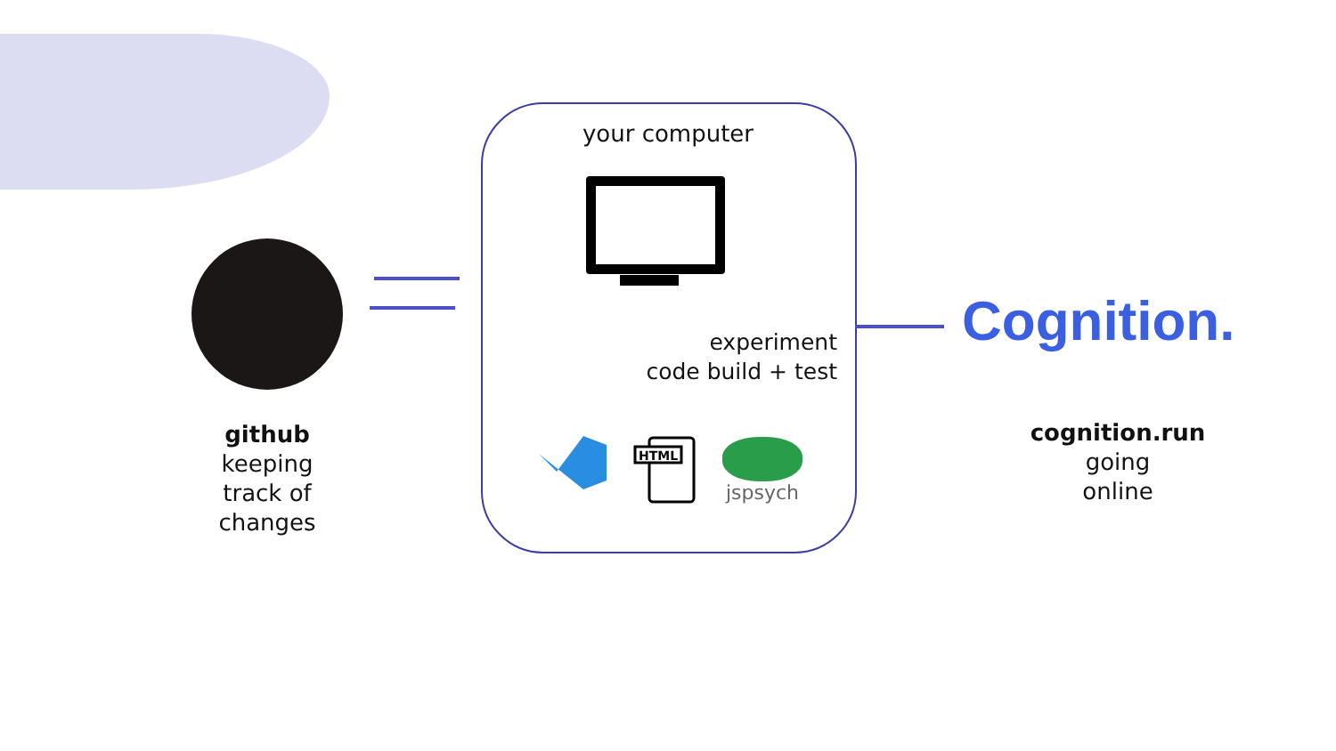github
keeping
track of
changes
your computer
experiment
code build + test
HTML
jspsych
Cognition.
cognition.run
going
online